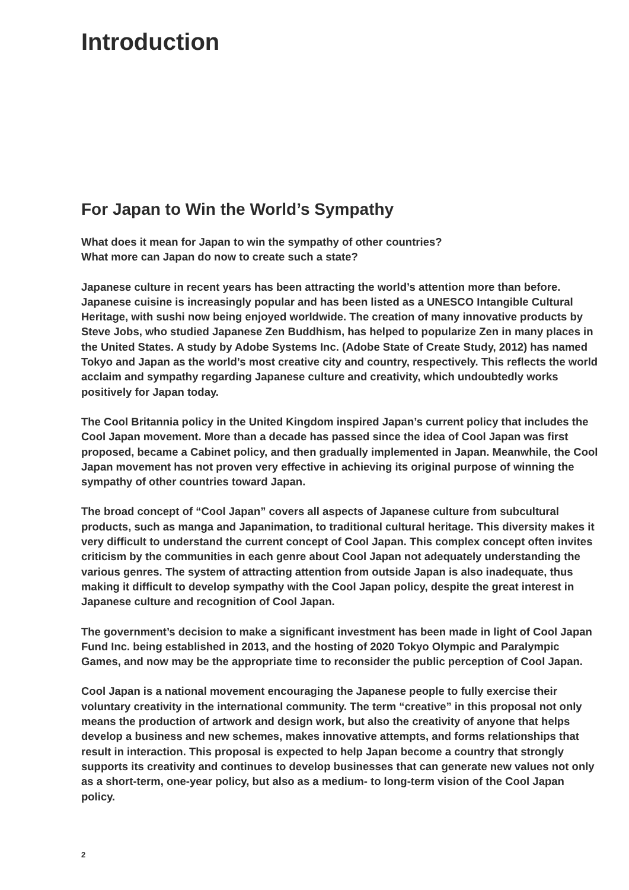Introduction
For Japan to Win the World’s Sympathy
What does it mean for Japan to win the sympathy of other countries?
What more can Japan do now to create such a state?
Japanese culture in recent years has been attracting the world’s attention more than before. Japanese cuisine is increasingly popular and has been listed as a UNESCO Intangible Cultural Heritage, with sushi now being enjoyed worldwide. The creation of many innovative products by Steve Jobs, who studied Japanese Zen Buddhism, has helped to popularize Zen in many places in the United States. A study by Adobe Systems Inc. (Adobe State of Create Study, 2012) has named Tokyo and Japan as the world’s most creative city and country, respectively. This reflects the world acclaim and sympathy regarding Japanese culture and creativity, which undoubtedly works positively for Japan today.
The Cool Britannia policy in the United Kingdom inspired Japan’s current policy that includes the Cool Japan movement. More than a decade has passed since the idea of Cool Japan was first proposed, became a Cabinet policy, and then gradually implemented in Japan. Meanwhile, the Cool Japan movement has not proven very effective in achieving its original purpose of winning the sympathy of other countries toward Japan.
The broad concept of “Cool Japan” covers all aspects of Japanese culture from subcultural products, such as manga and Japanimation, to traditional cultural heritage. This diversity makes it very difficult to understand the current concept of Cool Japan. This complex concept often invites criticism by the communities in each genre about Cool Japan not adequately understanding the various genres. The system of attracting attention from outside Japan is also inadequate, thus making it difficult to develop sympathy with the Cool Japan policy, despite the great interest in Japanese culture and recognition of Cool Japan.
The government’s decision to make a significant investment has been made in light of Cool Japan Fund Inc. being established in 2013, and the hosting of 2020 Tokyo Olympic and Paralympic Games, and now may be the appropriate time to reconsider the public perception of Cool Japan.
Cool Japan is a national movement encouraging the Japanese people to fully exercise their voluntary creativity in the international community. The term “creative” in this proposal not only means the production of artwork and design work, but also the creativity of anyone that helps develop a business and new schemes, makes innovative attempts, and forms relationships that result in interaction. This proposal is expected to help Japan become a country that strongly supports its creativity and continues to develop businesses that can generate new values not only as a short-term, one-year policy, but also as a medium- to long-term vision of the Cool Japan policy.
2